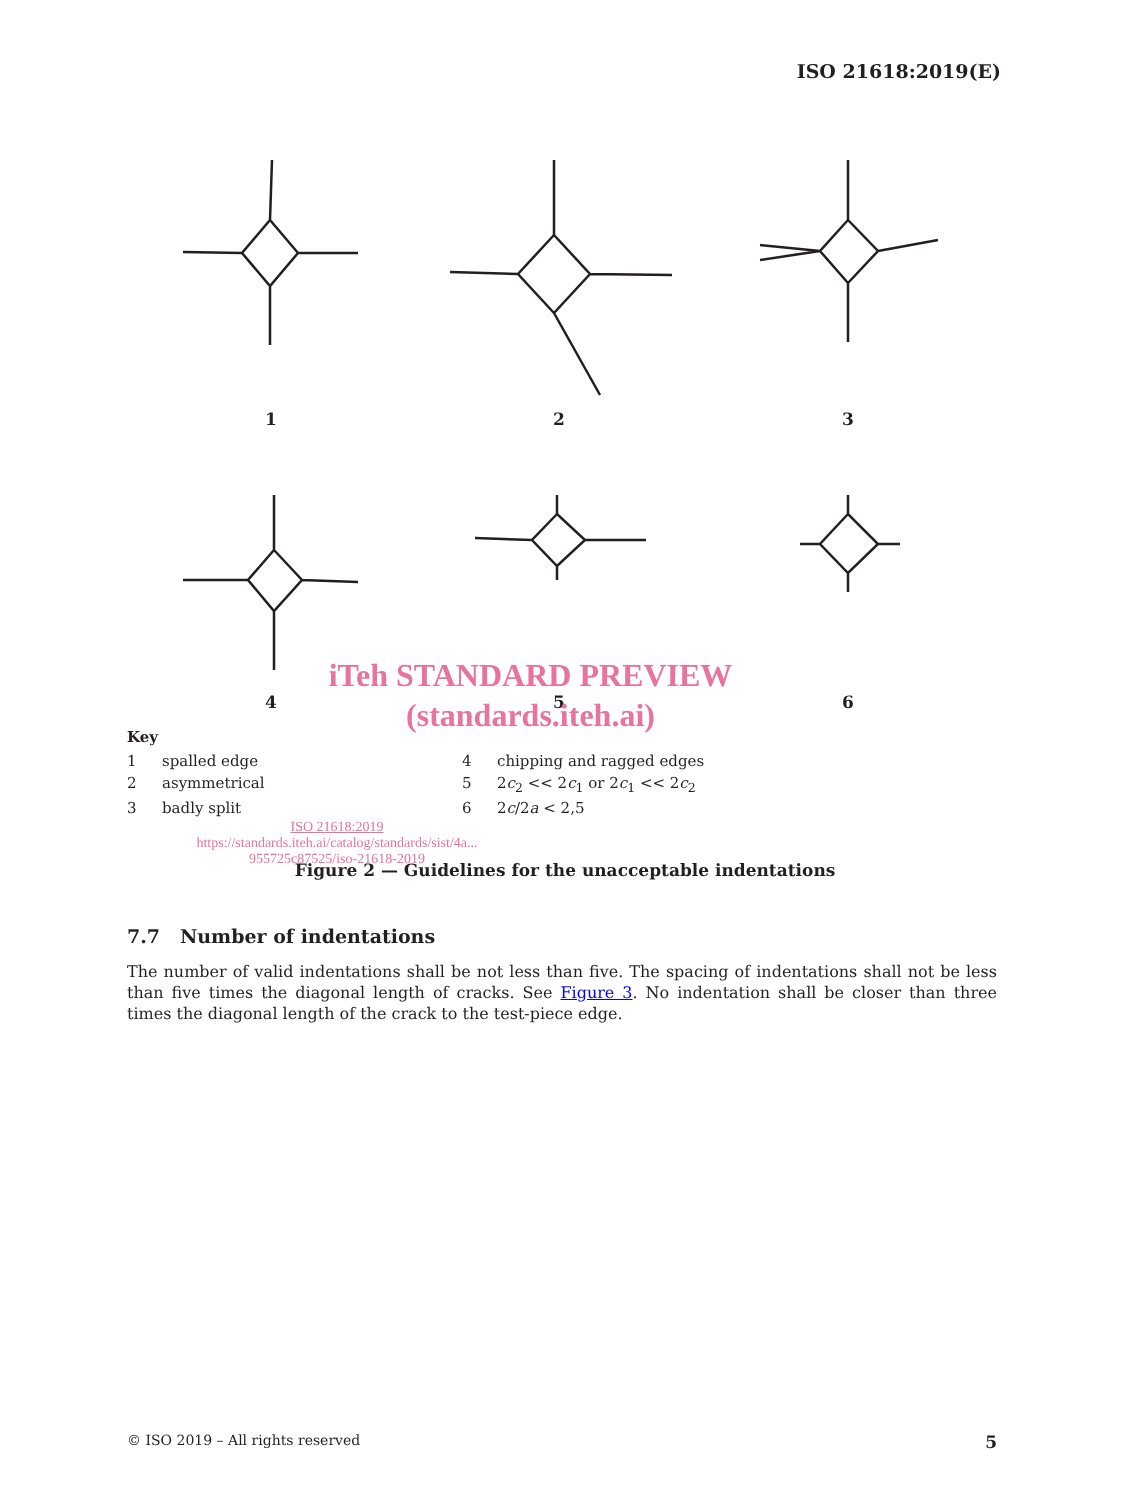ISO 21618:2019(E)
1
2
3
4
5
6
iTeh STANDARD PREVIEW
(standards.iteh.ai)
Key
| 1 | spalled edge | 4 | chipping and ragged edges |
| 2 | asymmetrical | 5 | 2 c<sub>2</sub> << 2 c<sub>1</sub> or 2 c<sub>1</sub> << 2 c<sub>2</sub> |
| 3 | badly split | 6 | 2 c /2 a < 2,5 |
ISO 21618:2019
https://standards.iteh.ai/catalog/standards/sist/4a...
955725c87525/iso-21618-2019
Figure 2 — Guidelines for the unacceptable indentations
7.7 Number of indentations
The number of valid indentations shall be not less than five. The spacing of indentations shall not be less than five times the diagonal length of cracks. See Figure 3. No indentation shall be closer than three times the diagonal length of the crack to the test-piece edge.
© ISO 2019 – All rights reserved 5